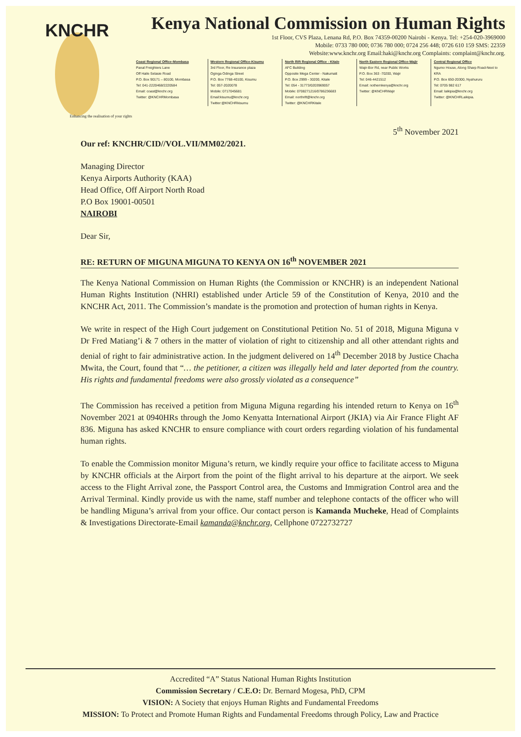KNCHR
Enhancing the realisation of your rights
Kenya National Commission on Human Rights
1st Floor, CVS Plaza, Lenana Rd, P.O. Box 74359-00200 Nairobi - Kenya. Tel: +254-020-3969000
Mobile: 0733 780 000; 0736 780 000; 0724 256 448; 0726 610 159 SMS: 22359
Website:www.knchr.org Email:haki@knchr.org Complaints: complaint@knchr.org.
Coast Regional Office-Mombasa
Panal Freighters Lane
Off Haile Selasie Road
P.O. Box 90171 – 80100, Mombasa
Tel: 041-2220468/2220584
Email: coast@knchr.org
Twitter: @KNCHRMombasa
Western Regional Office-Kisumu
3rd Floor, Re Insurance plaza
Oginga Odinga Street
P.O. Box 7768-40100, Kisumu
Tel: 057-2020078
Mobile: 0717045681
Email:kisumu@knchr.org
Twitter:@KNCHRkisumu
North Rift Regional Office - Kitale
AFC Building
Opposite Mega Center - Nakumatt
P.O. Box 2999 - 30200, Kitale
Tel: 054 - 31773/0203969057
Mobile: 0708271216/0786236683
Email: northrift@knchr.org
Twitter: @KNCHRKitale
North Eastern Regional Office-Wajir
Wajir-Bor Rd, near Public Works
P.O. Box 363 -70200, Wajir
Tel: 046-4421512
Email: nothernkenya@knchr.org
Twitter: @KNCHRWajir
Central Regional Office
Ngumo House, Along Sharp Road-Next to KRA
P.O. Box 650-20300, Nyahururu
Tel: 0705 982 617
Email: laikipia@knchr.org
Twitter: @KNCHRLaikipia.
5<sup>th</sup> November 2021
Our ref: KNCHR/CID//VOL.VII/MM02/2021.
Managing Director
Kenya Airports Authority (KAA)
Head Office, Off Airport North Road
P.O Box 19001-00501
NAIROBI
Dear Sir,
RE: RETURN OF MIGUNA MIGUNA TO KENYA ON 16<sup>th</sup> NOVEMBER 2021
The Kenya National Commission on Human Rights (the Commission or KNCHR) is an independent National Human Rights Institution (NHRI) established under Article 59 of the Constitution of Kenya, 2010 and the KNCHR Act, 2011. The Commission’s mandate is the promotion and protection of human rights in Kenya.
We write in respect of the High Court judgement on Constitutional Petition No. 51 of 2018, Miguna Miguna v Dr Fred Matiang’i & 7 others in the matter of violation of right to citizenship and all other attendant rights and denial of right to fair administrative action. In the judgment delivered on 14<sup>th</sup> December 2018 by Justice Chacha Mwita, the Court, found that “… the petitioner, a citizen was illegally held and later deported from the country. His rights and fundamental freedoms were also grossly violated as a consequence”
The Commission has received a petition from Miguna Miguna regarding his intended return to Kenya on 16<sup>th</sup> November 2021 at 0940HRs through the Jomo Kenyatta International Airport (JKIA) via Air France Flight AF 836. Miguna has asked KNCHR to ensure compliance with court orders regarding violation of his fundamental human rights.
To enable the Commission monitor Miguna’s return, we kindly require your office to facilitate access to Miguna by KNCHR officials at the Airport from the point of the flight arrival to his departure at the airport. We seek access to the Flight Arrival zone, the Passport Control area, the Customs and Immigration Control area and the Arrival Terminal. Kindly provide us with the name, staff number and telephone contacts of the officer who will be handling Miguna’s arrival from your office. Our contact person is Kamanda Mucheke, Head of Complaints & Investigations Directorate-Email kamanda@knchr.org, Cellphone 0722732727
Accredited “A” Status National Human Rights Institution
Commission Secretary / C.E.O: Dr. Bernard Mogesa, PhD, CPM
VISION: A Society that enjoys Human Rights and Fundamental Freedoms
MISSION: To Protect and Promote Human Rights and Fundamental Freedoms through Policy, Law and Practice